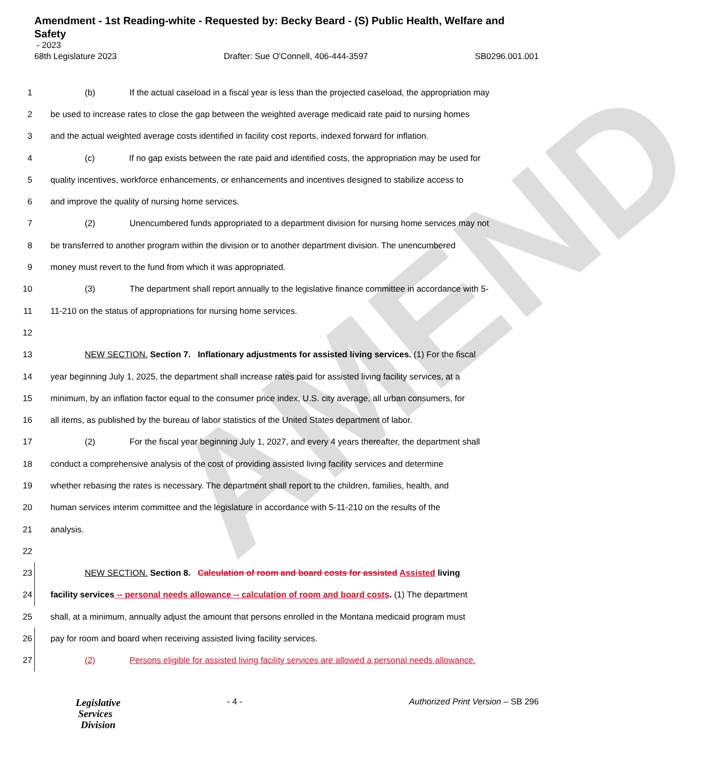AMEND
Amendment - 1st Reading-white - Requested by: Becky Beard - (S) Public Health, Welfare and Safety
- 2023
68th Legislature 2023 Drafter: Sue O'Connell, 406-444-3597 SB0296.001.001
1 (b) If the actual caseload in a fiscal year is less than the projected caseload, the appropriation may
2 be used to increase rates to close the gap between the weighted average medicaid rate paid to nursing homes
3 and the actual weighted average costs identified in facility cost reports, indexed forward for inflation.
4 (c) If no gap exists between the rate paid and identified costs, the appropriation may be used for
5 quality incentives, workforce enhancements, or enhancements and incentives designed to stabilize access to
6 and improve the quality of nursing home services.
7 (2) Unencumbered funds appropriated to a department division for nursing home services may not
8 be transferred to another program within the division or to another department division. The unencumbered
9 money must revert to the fund from which it was appropriated.
10 (3) The department shall report annually to the legislative finance committee in accordance with 5-
11 11-210 on the status of appropriations for nursing home services.
12
13 NEW SECTION. Section 7. Inflationary adjustments for assisted living services. (1) For the fiscal
14 year beginning July 1, 2025, the department shall increase rates paid for assisted living facility services, at a
15 minimum, by an inflation factor equal to the consumer price index, U.S. city average, all urban consumers, for
16 all items, as published by the bureau of labor statistics of the United States department of labor.
17 (2) For the fiscal year beginning July 1, 2027, and every 4 years thereafter, the department shall
18 conduct a comprehensive analysis of the cost of providing assisted living facility services and determine
19 whether rebasing the rates is necessary. The department shall report to the children, families, health, and
20 human services interim committee and the legislature in accordance with 5-11-210 on the results of the
21 analysis.
22
23 NEW SECTION. Section 8. Calculation of room and board costs for assisted Assisted living
24 facility services -- personal needs allowance -- calculation of room and board costs. (1) The department
25 shall, at a minimum, annually adjust the amount that persons enrolled in the Montana medicaid program must
26 pay for room and board when receiving assisted living facility services.
27 (2) Persons eligible for assisted living facility services are allowed a personal needs allowance.
Legislative
Services
Division
- 4 - Authorized Print Version – SB 296